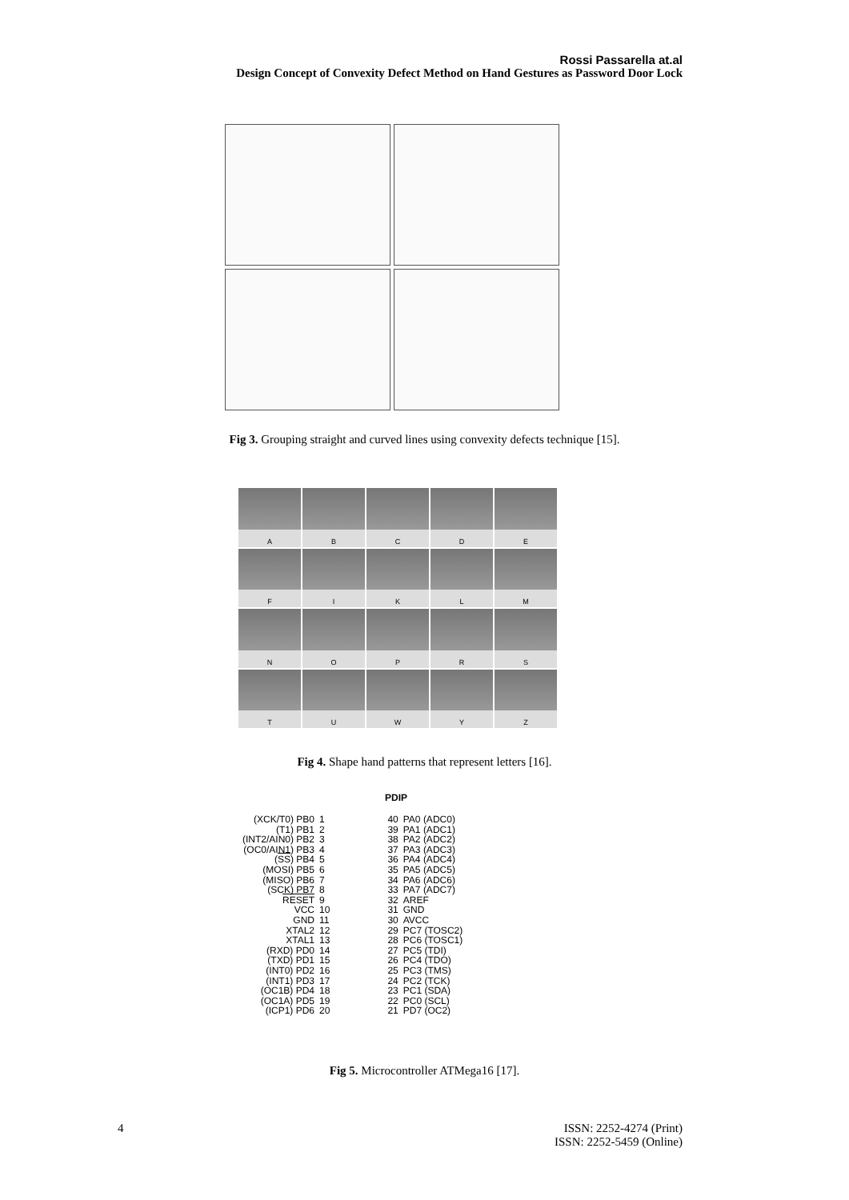Rossi Passarella at.al
Design Concept of Convexity Defect Method on Hand Gestures as Password Door Lock
Fig 3. Grouping straight and curved lines using convexity defects technique [15].
A
B
C
D
E
F
I
K
L
M
N
O
P
R
S
T
U
W
Y
Z
Fig 4. Shape hand patterns that represent letters [16].
PDIP
| (XCK/T0) PB0 | 1 | | 40 | PA0 (ADC0) |
| (T1) PB1 | 2 | | 39 | PA1 (ADC1) |
| (INT2/AIN0) PB2 | 3 | | 38 | PA2 (ADC2) |
| (OC0/AIN1) PB3 | 4 | | 37 | PA3 (ADC3) |
| ( SS ) PB4 | 5 | | 36 | PA4 (ADC4) |
| (MOSI) PB5 | 6 | | 35 | PA5 (ADC5) |
| (MISO) PB6 | 7 | | 34 | PA6 (ADC6) |
| (SCK) PB7 | 8 | | 33 | PA7 (ADC7) |
| RESET | 9 | | 32 | AREF |
| VCC | 10 | | 31 | GND |
| GND | 11 | | 30 | AVCC |
| XTAL2 | 12 | | 29 | PC7 (TOSC2) |
| XTAL1 | 13 | | 28 | PC6 (TOSC1) |
| (RXD) PD0 | 14 | | 27 | PC5 (TDI) |
| (TXD) PD1 | 15 | | 26 | PC4 (TDO) |
| (INT0) PD2 | 16 | | 25 | PC3 (TMS) |
| (INT1) PD3 | 17 | | 24 | PC2 (TCK) |
| (OC1B) PD4 | 18 | | 23 | PC1 (SDA) |
| (OC1A) PD5 | 19 | | 22 | PC0 (SCL) |
| (ICP1) PD6 | 20 | | 21 | PD7 (OC2) |
Fig 5. Microcontroller ATMega16 [17].
4
ISSN: 2252-4274 (Print)
ISSN: 2252-5459 (Online)